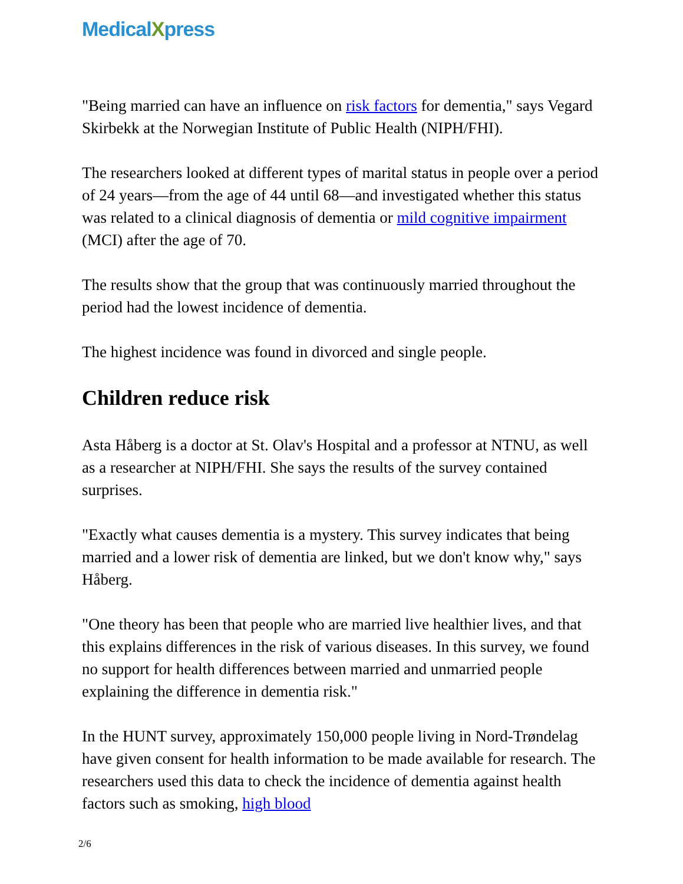MedicalXpress
"Being married can have an influence on risk factors for dementia," says Vegard Skirbekk at the Norwegian Institute of Public Health (NIPH/FHI).
The researchers looked at different types of marital status in people over a period of 24 years—from the age of 44 until 68—and investigated whether this status was related to a clinical diagnosis of dementia or mild cognitive impairment (MCI) after the age of 70.
The results show that the group that was continuously married throughout the period had the lowest incidence of dementia.
The highest incidence was found in divorced and single people.
Children reduce risk
Asta Håberg is a doctor at St. Olav's Hospital and a professor at NTNU, as well as a researcher at NIPH/FHI. She says the results of the survey contained surprises.
"Exactly what causes dementia is a mystery. This survey indicates that being married and a lower risk of dementia are linked, but we don't know why," says Håberg.
"One theory has been that people who are married live healthier lives, and that this explains differences in the risk of various diseases. In this survey, we found no support for health differences between married and unmarried people explaining the difference in dementia risk."
In the HUNT survey, approximately 150,000 people living in Nord-Trøndelag have given consent for health information to be made available for research. The researchers used this data to check the incidence of dementia against health factors such as smoking, high blood
2/6